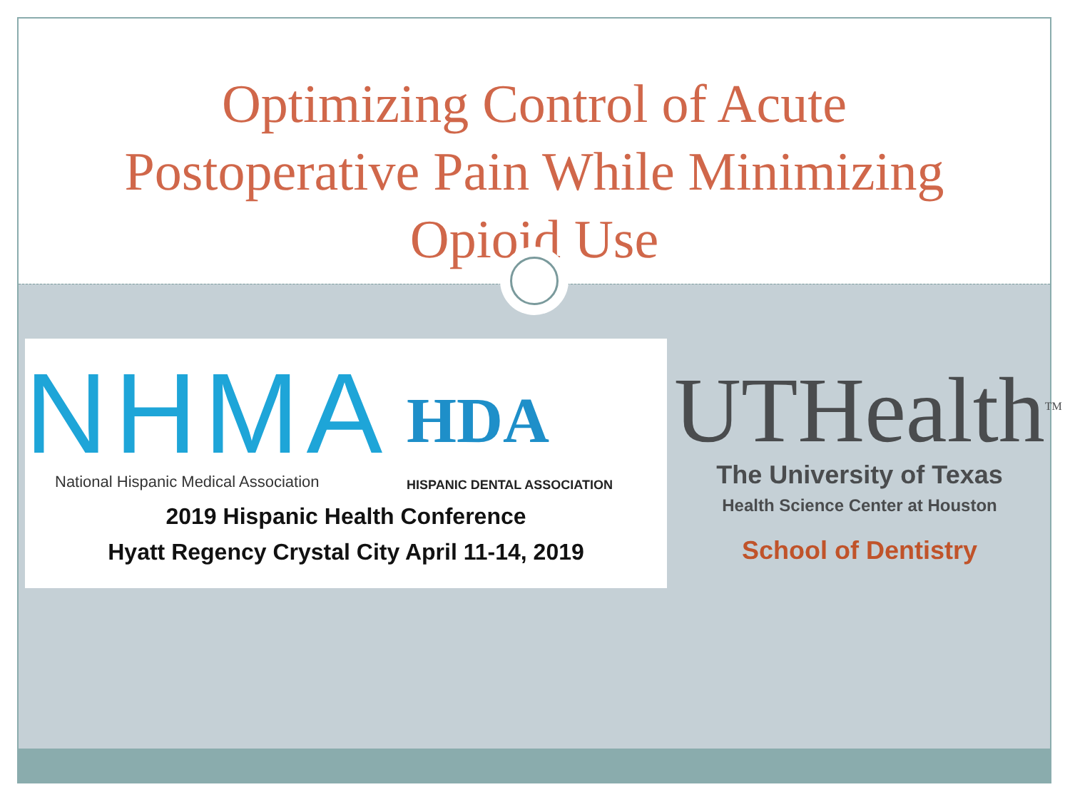Optimizing Control of Acute
Postoperative Pain While Minimizing
Opioid Use
NHMA
HDA
HISPANIC DENTAL ASSOCIATION
National Hispanic Medical Association
2019 Hispanic Health Conference
Hyatt Regency Crystal City April 11-14, 2019
UTHealth<sup>TM</sup>
The University of Texas
Health Science Center at Houston
School of Dentistry